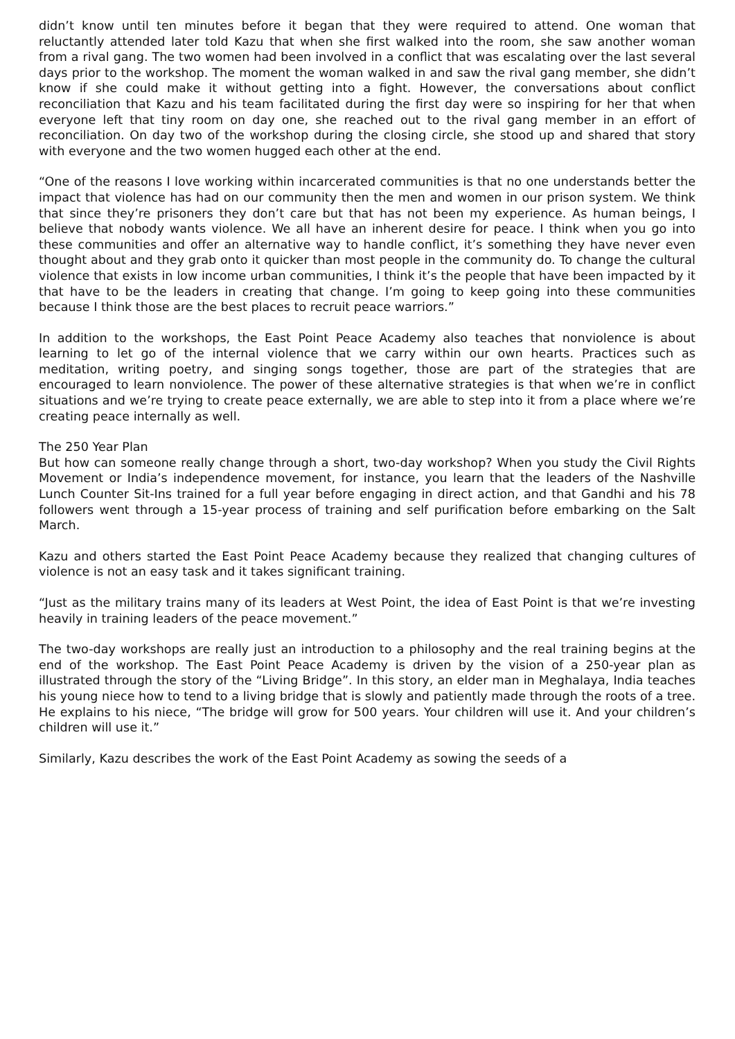didn’t know until ten minutes before it began that they were required to attend. One woman that reluctantly attended later told Kazu that when she first walked into the room, she saw another woman from a rival gang. The two women had been involved in a conflict that was escalating over the last several days prior to the workshop. The moment the woman walked in and saw the rival gang member, she didn’t know if she could make it without getting into a fight. However, the conversations about conflict reconciliation that Kazu and his team facilitated during the first day were so inspiring for her that when everyone left that tiny room on day one, she reached out to the rival gang member in an effort of reconciliation. On day two of the workshop during the closing circle, she stood up and shared that story with everyone and the two women hugged each other at the end.
“One of the reasons I love working within incarcerated communities is that no one understands better the impact that violence has had on our community then the men and women in our prison system. We think that since they’re prisoners they don’t care but that has not been my experience. As human beings, I believe that nobody wants violence. We all have an inherent desire for peace. I think when you go into these communities and offer an alternative way to handle conflict, it’s something they have never even thought about and they grab onto it quicker than most people in the community do. To change the cultural violence that exists in low income urban communities, I think it’s the people that have been impacted by it that have to be the leaders in creating that change. I’m going to keep going into these communities because I think those are the best places to recruit peace warriors.”
In addition to the workshops, the East Point Peace Academy also teaches that nonviolence is about learning to let go of the internal violence that we carry within our own hearts. Practices such as meditation, writing poetry, and singing songs together, those are part of the strategies that are encouraged to learn nonviolence. The power of these alternative strategies is that when we’re in conflict situations and we’re trying to create peace externally, we are able to step into it from a place where we’re creating peace internally as well.
The 250 Year Plan
But how can someone really change through a short, two-day workshop? When you study the Civil Rights Movement or India’s independence movement, for instance, you learn that the leaders of the Nashville Lunch Counter Sit-Ins trained for a full year before engaging in direct action, and that Gandhi and his 78 followers went through a 15-year process of training and self purification before embarking on the Salt March.
Kazu and others started the East Point Peace Academy because they realized that changing cultures of violence is not an easy task and it takes significant training.
“Just as the military trains many of its leaders at West Point, the idea of East Point is that we’re investing heavily in training leaders of the peace movement.”
The two-day workshops are really just an introduction to a philosophy and the real training begins at the end of the workshop. The East Point Peace Academy is driven by the vision of a 250-year plan as illustrated through the story of the “Living Bridge”. In this story, an elder man in Meghalaya, India teaches his young niece how to tend to a living bridge that is slowly and patiently made through the roots of a tree. He explains to his niece, “The bridge will grow for 500 years. Your children will use it. And your children’s children will use it.”
Similarly, Kazu describes the work of the East Point Academy as sowing the seeds of a